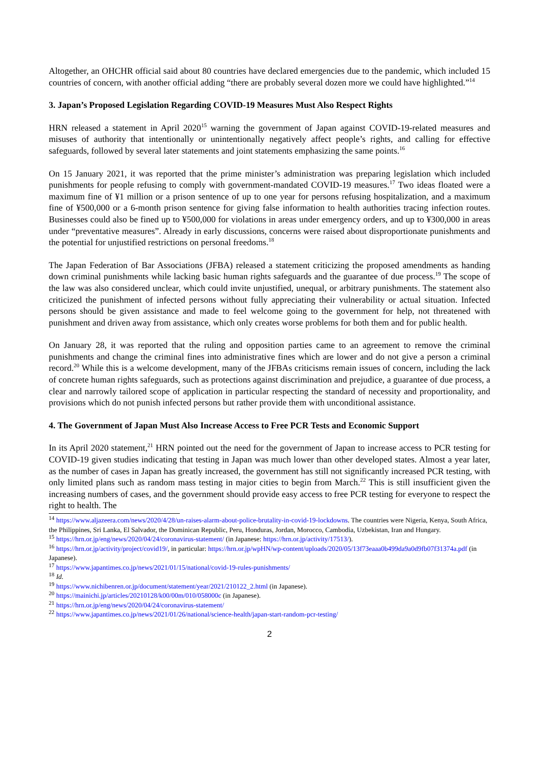Altogether, an OHCHR official said about 80 countries have declared emergencies due to the pandemic, which included 15 countries of concern, with another official adding “there are probably several dozen more we could have highlighted.”<sup>14</sup>
3. Japan’s Proposed Legislation Regarding COVID-19 Measures Must Also Respect Rights
HRN released a statement in April 2020<sup>15</sup> warning the government of Japan against COVID-19-related measures and misuses of authority that intentionally or unintentionally negatively affect people’s rights, and calling for effective safeguards, followed by several later statements and joint statements emphasizing the same points.<sup>16</sup>
On 15 January 2021, it was reported that the prime minister’s administration was preparing legislation which included punishments for people refusing to comply with government-mandated COVID-19 measures.<sup>17</sup> Two ideas floated were a maximum fine of ¥1 million or a prison sentence of up to one year for persons refusing hospitalization, and a maximum fine of ¥500,000 or a 6-month prison sentence for giving false information to health authorities tracing infection routes. Businesses could also be fined up to ¥500,000 for violations in areas under emergency orders, and up to ¥300,000 in areas under “preventative measures”. Already in early discussions, concerns were raised about disproportionate punishments and the potential for unjustified restrictions on personal freedoms.<sup>18</sup>
The Japan Federation of Bar Associations (JFBA) released a statement criticizing the proposed amendments as handing down criminal punishments while lacking basic human rights safeguards and the guarantee of due process.<sup>19</sup> The scope of the law was also considered unclear, which could invite unjustified, unequal, or arbitrary punishments. The statement also criticized the punishment of infected persons without fully appreciating their vulnerability or actual situation. Infected persons should be given assistance and made to feel welcome going to the government for help, not threatened with punishment and driven away from assistance, which only creates worse problems for both them and for public health.
On January 28, it was reported that the ruling and opposition parties came to an agreement to remove the criminal punishments and change the criminal fines into administrative fines which are lower and do not give a person a criminal record.<sup>20</sup> While this is a welcome development, many of the JFBAs criticisms remain issues of concern, including the lack of concrete human rights safeguards, such as protections against discrimination and prejudice, a guarantee of due process, a clear and narrowly tailored scope of application in particular respecting the standard of necessity and proportionality, and provisions which do not punish infected persons but rather provide them with unconditional assistance.
4. The Government of Japan Must Also Increase Access to Free PCR Tests and Economic Support
In its April 2020 statement,<sup>21</sup> HRN pointed out the need for the government of Japan to increase access to PCR testing for COVID-19 given studies indicating that testing in Japan was much lower than other developed states. Almost a year later, as the number of cases in Japan has greatly increased, the government has still not significantly increased PCR testing, with only limited plans such as random mass testing in major cities to begin from March.<sup>22</sup> This is still insufficient given the increasing numbers of cases, and the government should provide easy access to free PCR testing for everyone to respect the right to health. The
<sup>14</sup> https://www.aljazeera.com/news/2020/4/28/un-raises-alarm-about-police-brutality-in-covid-19-lockdowns. The countries were Nigeria, Kenya, South Africa, the Philippines, Sri Lanka, El Salvador, the Dominican Republic, Peru, Honduras, Jordan, Morocco, Cambodia, Uzbekistan, Iran and Hungary.
<sup>15</sup> https://hrn.or.jp/eng/news/2020/04/24/coronavirus-statement/ (in Japanese: https://hrn.or.jp/activity/17513/).
<sup>16</sup> https://hrn.or.jp/activity/project/covid19/, in particular: https://hrn.or.jp/wpHN/wp-content/uploads/2020/05/13f73eaaa0b499da9a0d9fb07f31374a.pdf (in Japanese).
<sup>17</sup> https://www.japantimes.co.jp/news/2021/01/15/national/covid-19-rules-punishments/
<sup>18</sup> Id.
<sup>19</sup> https://www.nichibenren.or.jp/document/statement/year/2021/210122_2.html (in Japanese).
<sup>20</sup> https://mainichi.jp/articles/20210128/k00/00m/010/058000c (in Japanese).
<sup>21</sup> https://hrn.or.jp/eng/news/2020/04/24/coronavirus-statement/
<sup>22</sup> https://www.japantimes.co.jp/news/2021/01/26/national/science-health/japan-start-random-pcr-testing/
2